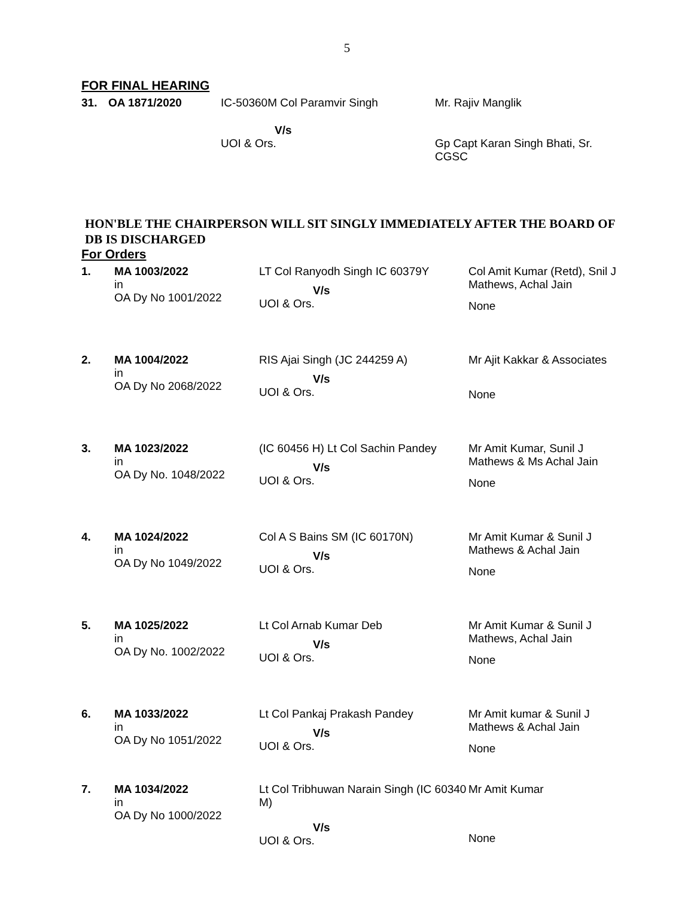5
FOR FINAL HEARING
| 31. | OA 1871/2020 | IC-50360M Col Paramvir Singh V/s UOI & Ors. | Mr. Rajiv Manglik Gp Capt Karan Singh Bhati, Sr. CGSC |
HON'BLE THE CHAIRPERSON WILL SIT SINGLY IMMEDIATELY AFTER THE BOARD OF DB IS DISCHARGED
For Orders
| 1. | MA 1003/2022 in OA Dy No 1001/2022 | LT Col Ranyodh Singh IC 60379Y V/s UOI & Ors. | Col Amit Kumar (Retd), Snil J Mathews, Achal Jain None |
| 2. | MA 1004/2022 in OA Dy No 2068/2022 | RIS Ajai Singh (JC 244259 A) V/s UOI & Ors. | Mr Ajit Kakkar & Associates None |
| 3. | MA 1023/2022 in OA Dy No. 1048/2022 | (IC 60456 H) Lt Col Sachin Pandey V/s UOI & Ors. | Mr Amit Kumar, Sunil J Mathews & Ms Achal Jain None |
| 4. | MA 1024/2022 in OA Dy No 1049/2022 | Col A S Bains SM (IC 60170N) V/s UOI & Ors. | Mr Amit Kumar & Sunil J Mathews & Achal Jain None |
| 5. | MA 1025/2022 in OA Dy No. 1002/2022 | Lt Col Arnab Kumar Deb V/s UOI & Ors. | Mr Amit Kumar & Sunil J Mathews, Achal Jain None |
| 6. | MA 1033/2022 in OA Dy No 1051/2022 | Lt Col Pankaj Prakash Pandey V/s UOI & Ors. | Mr Amit kumar & Sunil J Mathews & Achal Jain None |
| 7. | MA 1034/2022 in OA Dy No 1000/2022 | Lt Col Tribhuwan Narain Singh (IC 60340 M) V/s UOI & Ors. | Mr Amit Kumar None |